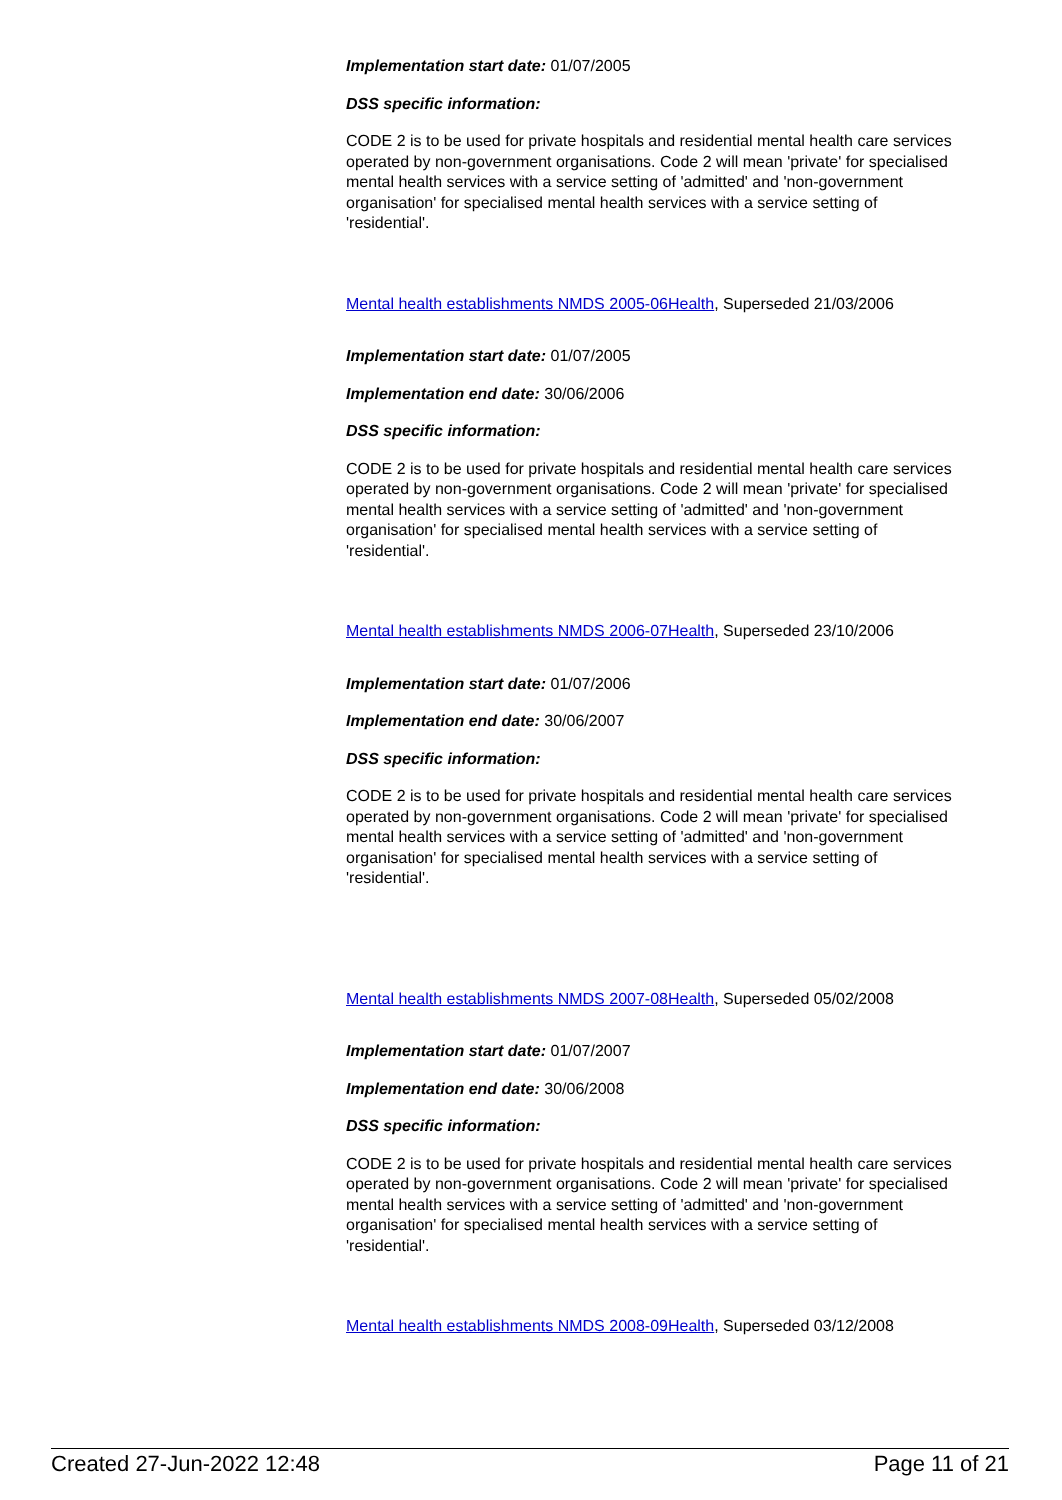Implementation start date: 01/07/2005
DSS specific information:
CODE 2 is to be used for private hospitals and residential mental health care services operated by non-government organisations. Code 2 will mean 'private' for specialised mental health services with a service setting of 'admitted' and 'non-government organisation' for specialised mental health services with a service setting of 'residential'.
Mental health establishments NMDS 2005-06Health, Superseded 21/03/2006
Implementation start date: 01/07/2005
Implementation end date: 30/06/2006
DSS specific information:
CODE 2 is to be used for private hospitals and residential mental health care services operated by non-government organisations. Code 2 will mean 'private' for specialised mental health services with a service setting of 'admitted' and 'non-government organisation' for specialised mental health services with a service setting of 'residential'.
Mental health establishments NMDS 2006-07Health, Superseded 23/10/2006
Implementation start date: 01/07/2006
Implementation end date: 30/06/2007
DSS specific information:
CODE 2 is to be used for private hospitals and residential mental health care services operated by non-government organisations. Code 2 will mean 'private' for specialised mental health services with a service setting of 'admitted' and 'non-government organisation' for specialised mental health services with a service setting of 'residential'.
Mental health establishments NMDS 2007-08Health, Superseded 05/02/2008
Implementation start date: 01/07/2007
Implementation end date: 30/06/2008
DSS specific information:
CODE 2 is to be used for private hospitals and residential mental health care services operated by non-government organisations. Code 2 will mean 'private' for specialised mental health services with a service setting of 'admitted' and 'non-government organisation' for specialised mental health services with a service setting of 'residential'.
Mental health establishments NMDS 2008-09Health, Superseded 03/12/2008
Created 27-Jun-2022 12:48 Page 11 of 21